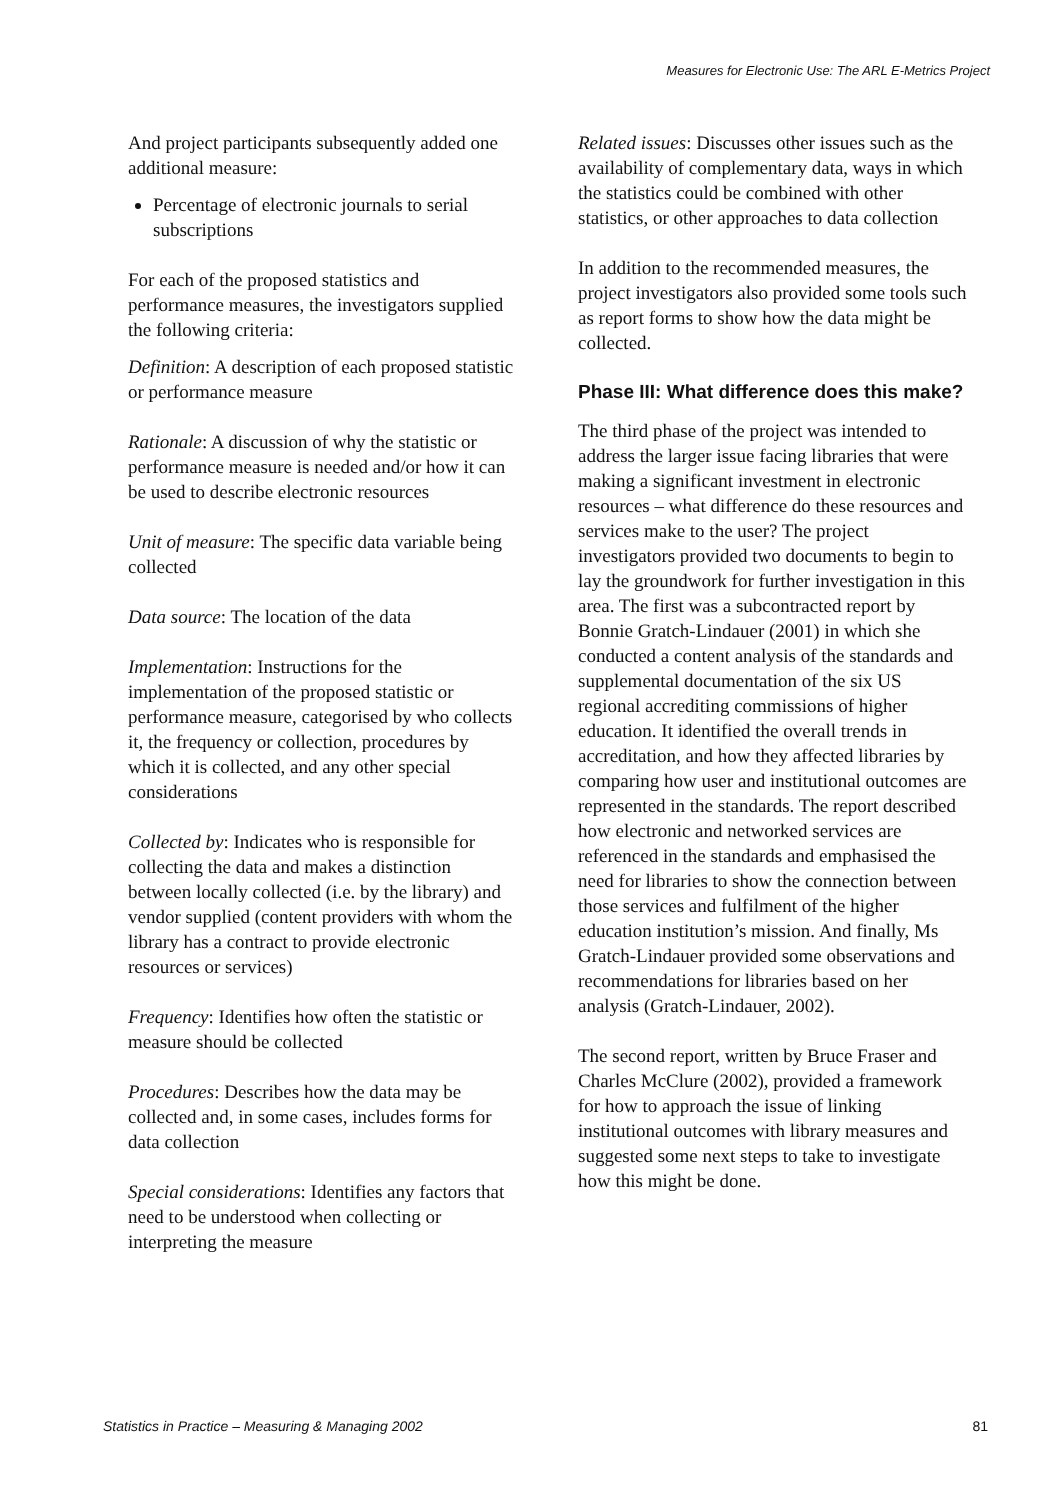Measures for Electronic Use: The ARL E-Metrics Project
And project participants subsequently added one additional measure:
Percentage of electronic journals to serial subscriptions
For each of the proposed statistics and performance measures, the investigators supplied the following criteria:
Definition: A description of each proposed statistic or performance measure
Rationale: A discussion of why the statistic or performance measure is needed and/or how it can be used to describe electronic resources
Unit of measure: The specific data variable being collected
Data source: The location of the data
Implementation: Instructions for the implementation of the proposed statistic or performance measure, categorised by who collects it, the frequency or collection, procedures by which it is collected, and any other special considerations
Collected by: Indicates who is responsible for collecting the data and makes a distinction between locally collected (i.e. by the library) and vendor supplied (content providers with whom the library has a contract to provide electronic resources or services)
Frequency: Identifies how often the statistic or measure should be collected
Procedures: Describes how the data may be collected and, in some cases, includes forms for data collection
Special considerations: Identifies any factors that need to be understood when collecting or interpreting the measure
Related issues: Discusses other issues such as the availability of complementary data, ways in which the statistics could be combined with other statistics, or other approaches to data collection
In addition to the recommended measures, the project investigators also provided some tools such as report forms to show how the data might be collected.
Phase III: What difference does this make?
The third phase of the project was intended to address the larger issue facing libraries that were making a significant investment in electronic resources – what difference do these resources and services make to the user? The project investigators provided two documents to begin to lay the groundwork for further investigation in this area. The first was a subcontracted report by Bonnie Gratch-Lindauer (2001) in which she conducted a content analysis of the standards and supplemental documentation of the six US regional accrediting commissions of higher education. It identified the overall trends in accreditation, and how they affected libraries by comparing how user and institutional outcomes are represented in the standards. The report described how electronic and networked services are referenced in the standards and emphasised the need for libraries to show the connection between those services and fulfilment of the higher education institution’s mission. And finally, Ms Gratch-Lindauer provided some observations and recommendations for libraries based on her analysis (Gratch-Lindauer, 2002).
The second report, written by Bruce Fraser and Charles McClure (2002), provided a framework for how to approach the issue of linking institutional outcomes with library measures and suggested some next steps to take to investigate how this might be done.
Statistics in Practice – Measuring & Managing 2002 81